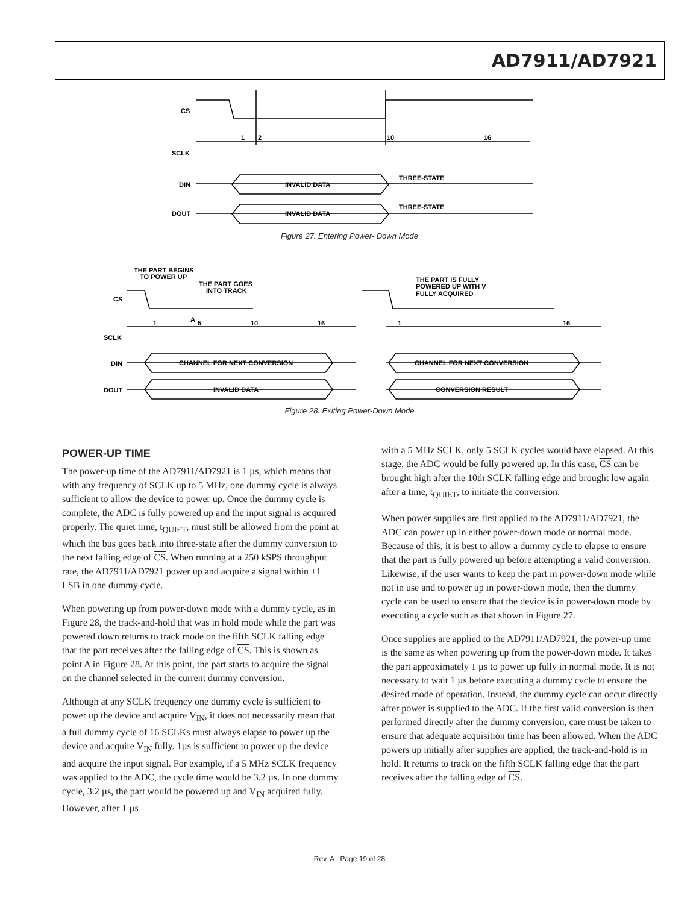AD7911/AD7921
CS
SCLK
DIN
DOUT
1
2
10
16
INVALID DATA
THREE-STATE
INVALID DATA
THREE-STATE
Figure 27. Entering Power- Down Mode
THE PART BEGINS
TO POWER UP
THE PART GOES
INTO TRACK
THE PART IS FULLY
POWERED UP WITH V
FULLY ACQUIRED
CS
SCLK
DIN
DOUT
1
A
5
10
16
1
16
CHANNEL FOR NEXT CONVERSION
CHANNEL FOR NEXT CONVERSION
INVALID DATA
CONVERSION RESULT
Figure 28. Exiting Power-Down Mode
POWER-UP TIME
The power-up time of the AD7911/AD7921 is 1 µs, which means that with any frequency of SCLK up to 5 MHz, one dummy cycle is always sufficient to allow the device to power up. Once the dummy cycle is complete, the ADC is fully powered up and the input signal is acquired properly. The quiet time, t<sub>QUIET</sub>, must still be allowed from the point at which the bus goes back into three-state after the dummy conversion to the next falling edge of CS. When running at a 250 kSPS throughput rate, the AD7911/AD7921 power up and acquire a signal within ±1 LSB in one dummy cycle.
When powering up from power-down mode with a dummy cycle, as in Figure 28, the track-and-hold that was in hold mode while the part was powered down returns to track mode on the fifth SCLK falling edge that the part receives after the falling edge of CS. This is shown as point A in Figure 28. At this point, the part starts to acquire the signal on the channel selected in the current dummy conversion.
Although at any SCLK frequency one dummy cycle is sufficient to power up the device and acquire V<sub>IN</sub>, it does not necessarily mean that a full dummy cycle of 16 SCLKs must always elapse to power up the device and acquire V<sub>IN</sub> fully. 1µs is sufficient to power up the device and acquire the input signal. For example, if a 5 MHz SCLK frequency was applied to the ADC, the cycle time would be 3.2 µs. In one dummy cycle, 3.2 µs, the part would be powered up and V<sub>IN</sub> acquired fully. However, after 1 µs
with a 5 MHz SCLK, only 5 SCLK cycles would have elapsed. At this stage, the ADC would be fully powered up. In this case, CS can be brought high after the 10th SCLK falling edge and brought low again after a time, t<sub>QUIET</sub>, to initiate the conversion.
When power supplies are first applied to the AD7911/AD7921, the ADC can power up in either power-down mode or normal mode. Because of this, it is best to allow a dummy cycle to elapse to ensure that the part is fully powered up before attempting a valid conversion. Likewise, if the user wants to keep the part in power-down mode while not in use and to power up in power-down mode, then the dummy cycle can be used to ensure that the device is in power-down mode by executing a cycle such as that shown in Figure 27.
Once supplies are applied to the AD7911/AD7921, the power-up time is the same as when powering up from the power-down mode. It takes the part approximately 1 µs to power up fully in normal mode. It is not necessary to wait 1 µs before executing a dummy cycle to ensure the desired mode of operation. Instead, the dummy cycle can occur directly after power is supplied to the ADC. If the first valid conversion is then performed directly after the dummy conversion, care must be taken to ensure that adequate acquisition time has been allowed. When the ADC powers up initially after supplies are applied, the track-and-hold is in hold. It returns to track on the fifth SCLK falling edge that the part receives after the falling edge of CS.
Rev. A | Page 19 of 28